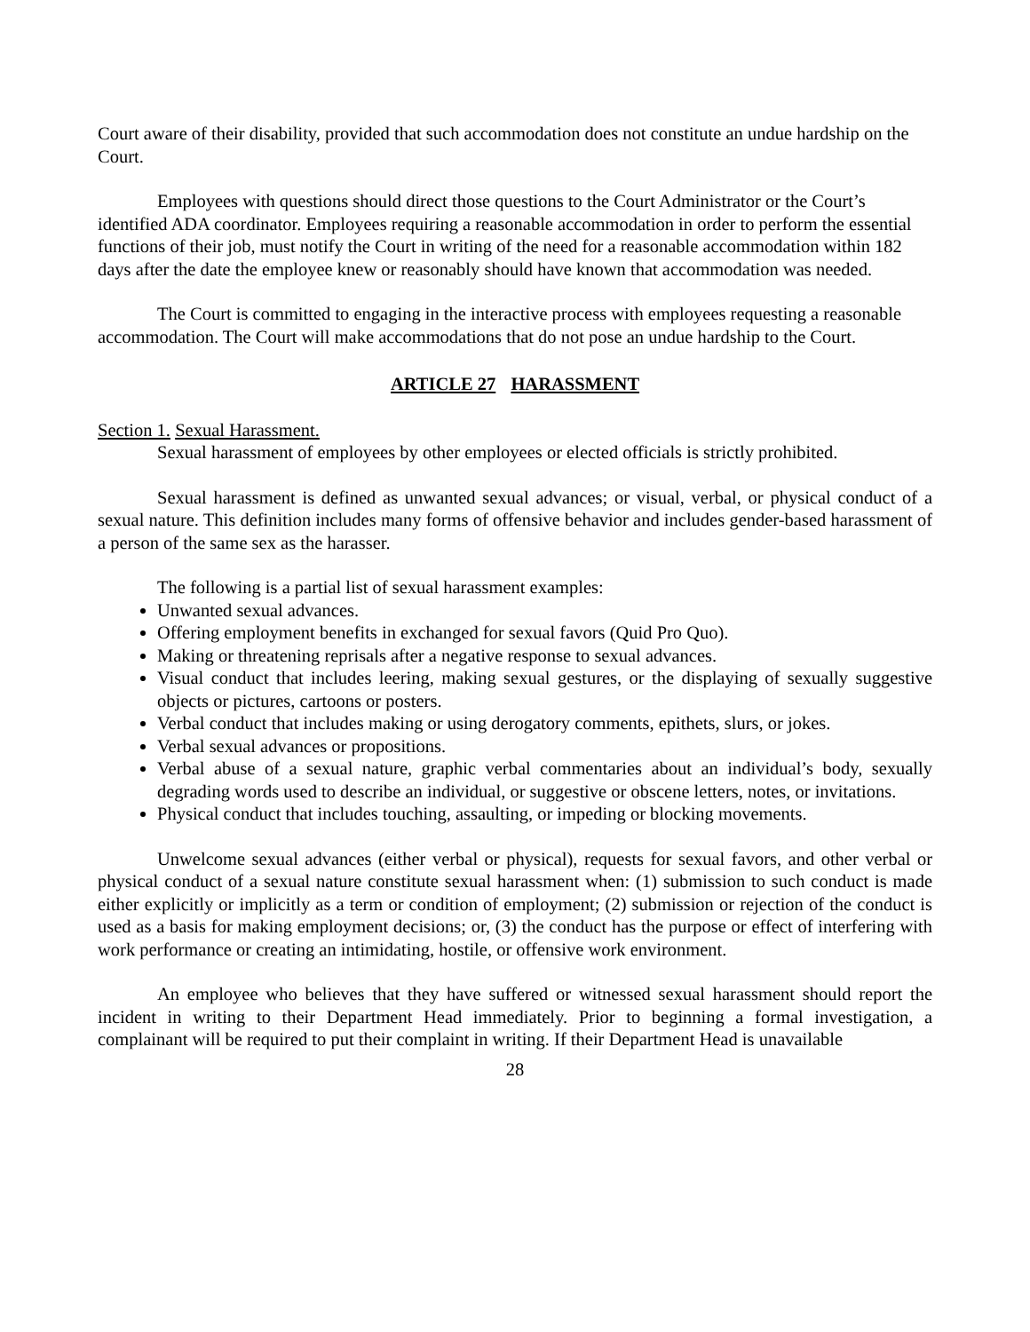Court aware of their disability, provided that such accommodation does not constitute an undue hardship on the Court.
Employees with questions should direct those questions to the Court Administrator or the Court’s identified ADA coordinator. Employees requiring a reasonable accommodation in order to perform the essential functions of their job, must notify the Court in writing of the need for a reasonable accommodation within 182 days after the date the employee knew or reasonably should have known that accommodation was needed.
The Court is committed to engaging in the interactive process with employees requesting a reasonable accommodation. The Court will make accommodations that do not pose an undue hardship to the Court.
ARTICLE 27 HARASSMENT
Section 1. Sexual Harassment.
Sexual harassment of employees by other employees or elected officials is strictly prohibited.
Sexual harassment is defined as unwanted sexual advances; or visual, verbal, or physical conduct of a sexual nature. This definition includes many forms of offensive behavior and includes gender-based harassment of a person of the same sex as the harasser.
The following is a partial list of sexual harassment examples:
Unwanted sexual advances.
Offering employment benefits in exchanged for sexual favors (Quid Pro Quo).
Making or threatening reprisals after a negative response to sexual advances.
Visual conduct that includes leering, making sexual gestures, or the displaying of sexually suggestive objects or pictures, cartoons or posters.
Verbal conduct that includes making or using derogatory comments, epithets, slurs, or jokes.
Verbal sexual advances or propositions.
Verbal abuse of a sexual nature, graphic verbal commentaries about an individual’s body, sexually degrading words used to describe an individual, or suggestive or obscene letters, notes, or invitations.
Physical conduct that includes touching, assaulting, or impeding or blocking movements.
Unwelcome sexual advances (either verbal or physical), requests for sexual favors, and other verbal or physical conduct of a sexual nature constitute sexual harassment when: (1) submission to such conduct is made either explicitly or implicitly as a term or condition of employment; (2) submission or rejection of the conduct is used as a basis for making employment decisions; or, (3) the conduct has the purpose or effect of interfering with work performance or creating an intimidating, hostile, or offensive work environment.
An employee who believes that they have suffered or witnessed sexual harassment should report the incident in writing to their Department Head immediately. Prior to beginning a formal investigation, a complainant will be required to put their complaint in writing. If their Department Head is unavailable
28